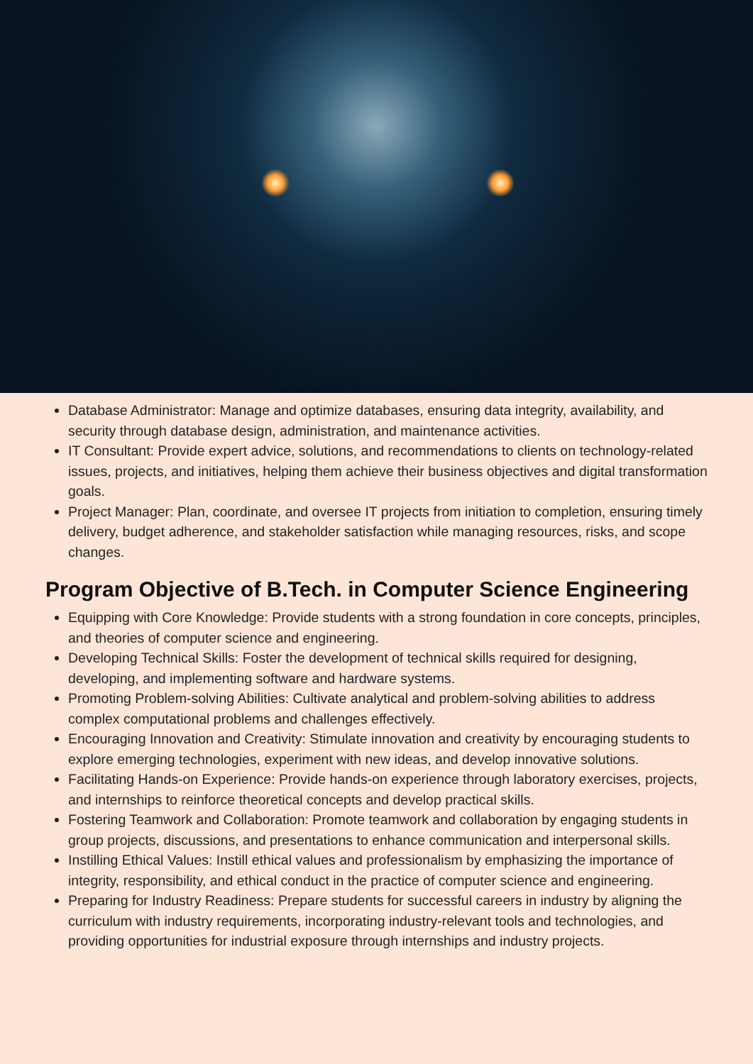Database Administrator: Manage and optimize databases, ensuring data integrity, availability, and security through database design, administration, and maintenance activities.
IT Consultant: Provide expert advice, solutions, and recommendations to clients on technology-related issues, projects, and initiatives, helping them achieve their business objectives and digital transformation goals.
Project Manager: Plan, coordinate, and oversee IT projects from initiation to completion, ensuring timely delivery, budget adherence, and stakeholder satisfaction while managing resources, risks, and scope changes.
Program Objective of B.Tech. in Computer Science Engineering
Equipping with Core Knowledge: Provide students with a strong foundation in core concepts, principles, and theories of computer science and engineering.
Developing Technical Skills: Foster the development of technical skills required for designing, developing, and implementing software and hardware systems.
Promoting Problem-solving Abilities: Cultivate analytical and problem-solving abilities to address complex computational problems and challenges effectively.
Encouraging Innovation and Creativity: Stimulate innovation and creativity by encouraging students to explore emerging technologies, experiment with new ideas, and develop innovative solutions.
Facilitating Hands-on Experience: Provide hands-on experience through laboratory exercises, projects, and internships to reinforce theoretical concepts and develop practical skills.
Fostering Teamwork and Collaboration: Promote teamwork and collaboration by engaging students in group projects, discussions, and presentations to enhance communication and interpersonal skills.
Instilling Ethical Values: Instill ethical values and professionalism by emphasizing the importance of integrity, responsibility, and ethical conduct in the practice of computer science and engineering.
Preparing for Industry Readiness: Prepare students for successful careers in industry by aligning the curriculum with industry requirements, incorporating industry-relevant tools and technologies, and providing opportunities for industrial exposure through internships and industry projects.